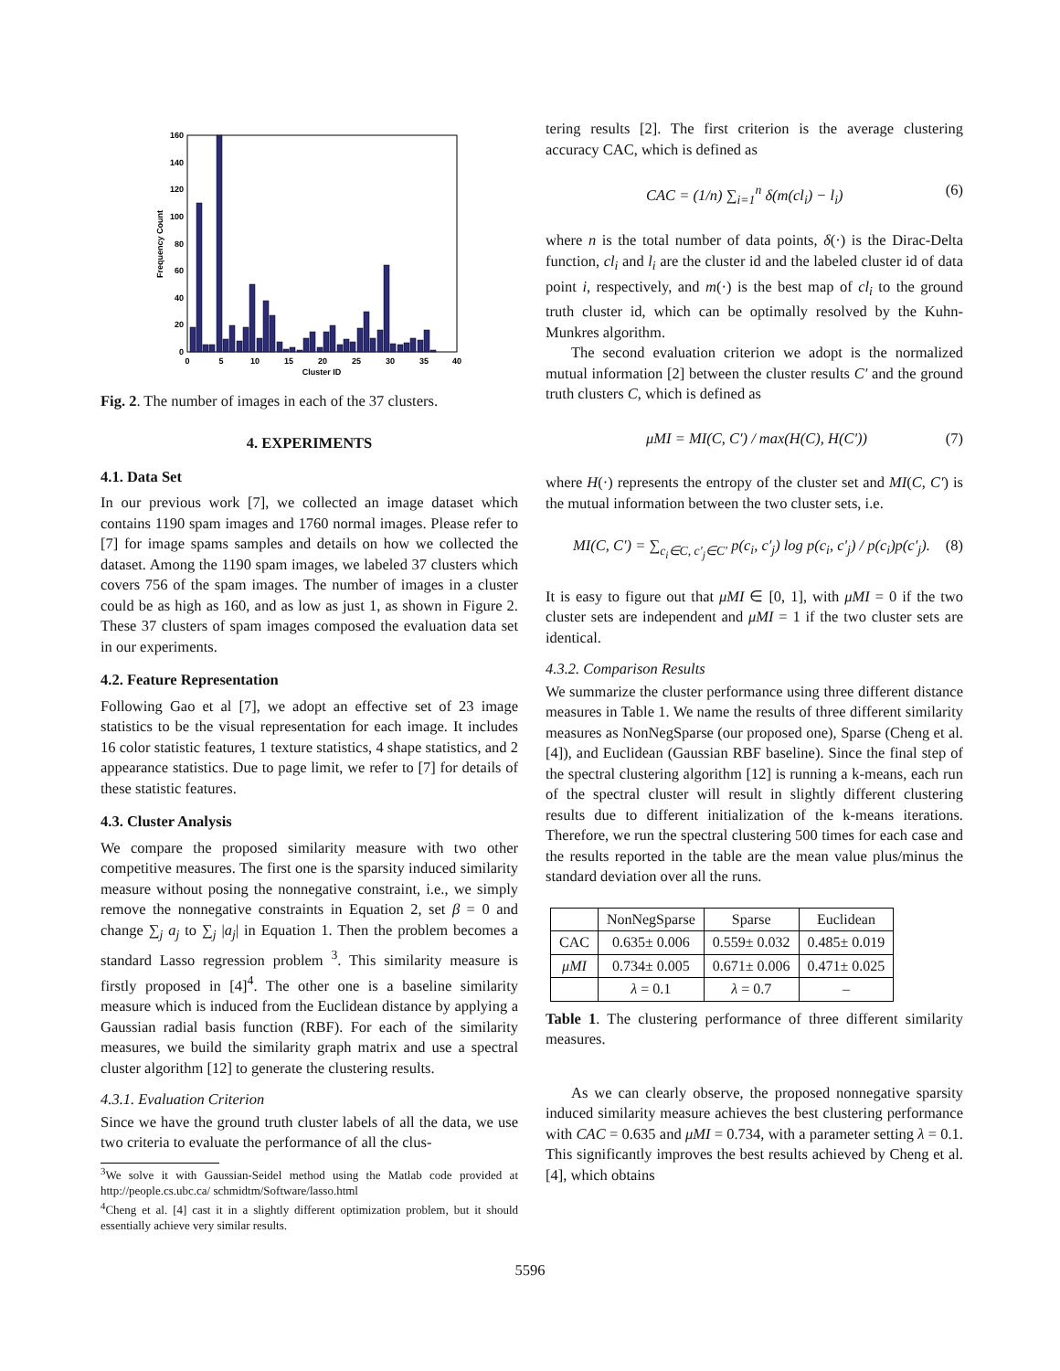0
20
40
60
80
100
120
140
160
0
5
10
15
20
25
30
35
40
Cluster ID
Frequency Count
Fig. 2. The number of images in each of the 37 clusters.
4. EXPERIMENTS
4.1. Data Set
In our previous work [7], we collected an image dataset which contains 1190 spam images and 1760 normal images. Please refer to [7] for image spams samples and details on how we collected the dataset. Among the 1190 spam images, we labeled 37 clusters which covers 756 of the spam images. The number of images in a cluster could be as high as 160, and as low as just 1, as shown in Figure 2. These 37 clusters of spam images composed the evaluation data set in our experiments.
4.2. Feature Representation
Following Gao et al [7], we adopt an effective set of 23 image statistics to be the visual representation for each image. It includes 16 color statistic features, 1 texture statistics, 4 shape statistics, and 2 appearance statistics. Due to page limit, we refer to [7] for details of these statistic features.
4.3. Cluster Analysis
We compare the proposed similarity measure with two other competitive measures. The first one is the sparsity induced similarity measure without posing the nonnegative constraint, i.e., we simply remove the nonnegative constraints in Equation 2, set β = 0 and change ∑<sub>j</sub> a<sub>j</sub> to ∑<sub>j</sub> |a<sub>j</sub>| in Equation 1. Then the problem becomes a standard Lasso regression problem <sup>3</sup>. This similarity measure is firstly proposed in [4]<sup>4</sup>. The other one is a baseline similarity measure which is induced from the Euclidean distance by applying a Gaussian radial basis function (RBF). For each of the similarity measures, we build the similarity graph matrix and use a spectral cluster algorithm [12] to generate the clustering results.
4.3.1. Evaluation Criterion
Since we have the ground truth cluster labels of all the data, we use two criteria to evaluate the performance of all the clus-
<sup>3</sup> We solve it with Gaussian-Seidel method using the Matlab code provided at http://people.cs.ubc.ca/ schmidtm/Software/lasso.html
<sup>4</sup> Cheng et al. [4] cast it in a slightly different optimization problem, but it should essentially achieve very similar results.
tering results [2]. The first criterion is the average clustering accuracy CAC, which is defined as
CAC = (1/n) ∑<sub>i=1</sub><sup>n</sup> δ(m(cl<sub>i</sub>) − l<sub>i</sub>) (6)
where n is the total number of data points, δ(·) is the Dirac-Delta function, cl<sub>i</sub> and l<sub>i</sub> are the cluster id and the labeled cluster id of data point i, respectively, and m(·) is the best map of cl<sub>i</sub> to the ground truth cluster id, which can be optimally resolved by the Kuhn-Munkres algorithm.
The second evaluation criterion we adopt is the normalized mutual information [2] between the cluster results C′ and the ground truth clusters C, which is defined as
μMI = MI(C, C′) / max(H(C), H(C′)) (7)
where H(·) represents the entropy of the cluster set and MI(C, C′) is the mutual information between the two cluster sets, i.e.
MI(C, C′) = ∑<sub>c<sub>i</sub>∈C, c′<sub>j</sub>∈C′</sub> p(c<sub>i</sub>, c′<sub>j</sub>) log p(c<sub>i</sub>, c′<sub>j</sub>) / p(c<sub>i</sub>)p(c′<sub>j</sub>). (8)
It is easy to figure out that μMI ∈ [0, 1], with μMI = 0 if the two cluster sets are independent and μMI = 1 if the two cluster sets are identical.
4.3.2. Comparison Results
We summarize the cluster performance using three different distance measures in Table 1. We name the results of three different similarity measures as NonNegSparse (our proposed one), Sparse (Cheng et al. [4]), and Euclidean (Gaussian RBF baseline). Since the final step of the spectral clustering algorithm [12] is running a k-means, each run of the spectral cluster will result in slightly different clustering results due to different initialization of the k-means iterations. Therefore, we run the spectral clustering 500 times for each case and the results reported in the table are the mean value plus/minus the standard deviation over all the runs.
| | NonNegSparse | Sparse | Euclidean |
| CAC | 0.635± 0.006 | 0.559± 0.032 | 0.485± 0.019 |
| μMI | 0.734± 0.005 | 0.671± 0.006 | 0.471± 0.025 |
| | λ = 0.1 | λ = 0.7 | – |
Table 1. The clustering performance of three different similarity measures.
As we can clearly observe, the proposed nonnegative sparsity induced similarity measure achieves the best clustering performance with CAC = 0.635 and μMI = 0.734, with a parameter setting λ = 0.1. This significantly improves the best results achieved by Cheng et al. [4], which obtains
5596